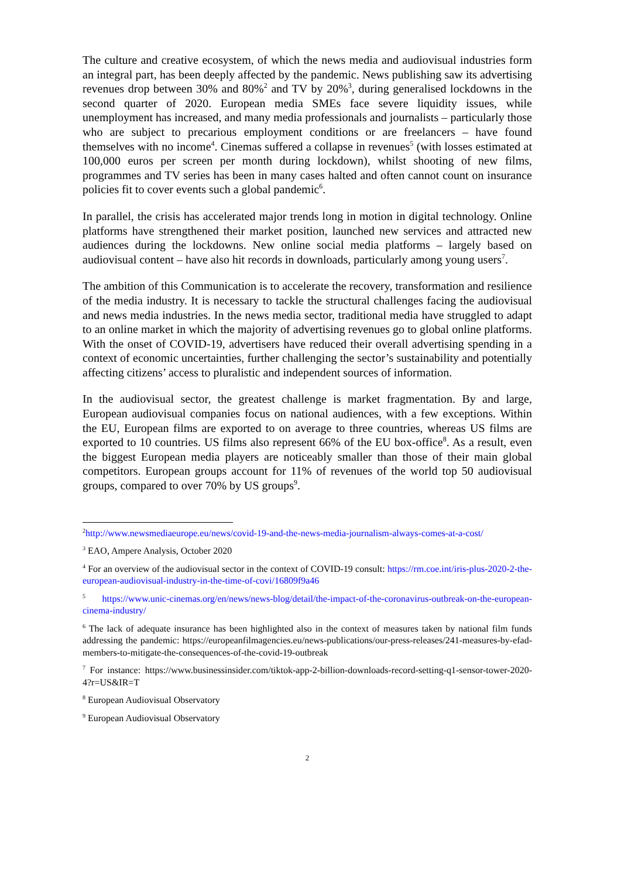The culture and creative ecosystem, of which the news media and audiovisual industries form an integral part, has been deeply affected by the pandemic. News publishing saw its advertising revenues drop between 30% and 80%<sup>2</sup> and TV by 20%<sup>3</sup>, during generalised lockdowns in the second quarter of 2020. European media SMEs face severe liquidity issues, while unemployment has increased, and many media professionals and journalists – particularly those who are subject to precarious employment conditions or are freelancers – have found themselves with no income<sup>4</sup>. Cinemas suffered a collapse in revenues<sup>5</sup> (with losses estimated at 100,000 euros per screen per month during lockdown), whilst shooting of new films, programmes and TV series has been in many cases halted and often cannot count on insurance policies fit to cover events such a global pandemic<sup>6</sup>.
In parallel, the crisis has accelerated major trends long in motion in digital technology. Online platforms have strengthened their market position, launched new services and attracted new audiences during the lockdowns. New online social media platforms – largely based on audiovisual content – have also hit records in downloads, particularly among young users<sup>7</sup>.
The ambition of this Communication is to accelerate the recovery, transformation and resilience of the media industry. It is necessary to tackle the structural challenges facing the audiovisual and news media industries. In the news media sector, traditional media have struggled to adapt to an online market in which the majority of advertising revenues go to global online platforms. With the onset of COVID-19, advertisers have reduced their overall advertising spending in a context of economic uncertainties, further challenging the sector’s sustainability and potentially affecting citizens’ access to pluralistic and independent sources of information.
In the audiovisual sector, the greatest challenge is market fragmentation. By and large, European audiovisual companies focus on national audiences, with a few exceptions. Within the EU, European films are exported to on average to three countries, whereas US films are exported to 10 countries. US films also represent 66% of the EU box-office<sup>8</sup>. As a result, even the biggest European media players are noticeably smaller than those of their main global competitors. European groups account for 11% of revenues of the world top 50 audiovisual groups, compared to over 70% by US groups<sup>9</sup>.
<sup>2</sup> http://www.newsmediaeurope.eu/news/covid-19-and-the-news-media-journalism-always-comes-at-a-cost/
<sup>3</sup> EAO, Ampere Analysis, October 2020
<sup>4</sup> For an overview of the audiovisual sector in the context of COVID-19 consult: https://rm.coe.int/iris-plus-2020-2-the-european-audiovisual-industry-in-the-time-of-covi/16809f9a46
<sup>5</sup> https://www.unic-cinemas.org/en/news/news-blog/detail/the-impact-of-the-coronavirus-outbreak-on-the-european-cinema-industry/
<sup>6</sup> The lack of adequate insurance has been highlighted also in the context of measures taken by national film funds addressing the pandemic: https://europeanfilmagencies.eu/news-publications/our-press-releases/241-measures-by-efad-members-to-mitigate-the-consequences-of-the-covid-19-outbreak
<sup>7</sup> For instance: https://www.businessinsider.com/tiktok-app-2-billion-downloads-record-setting-q1-sensor-tower-2020-4?r=US&IR=T
<sup>8</sup> European Audiovisual Observatory
<sup>9</sup> European Audiovisual Observatory
2